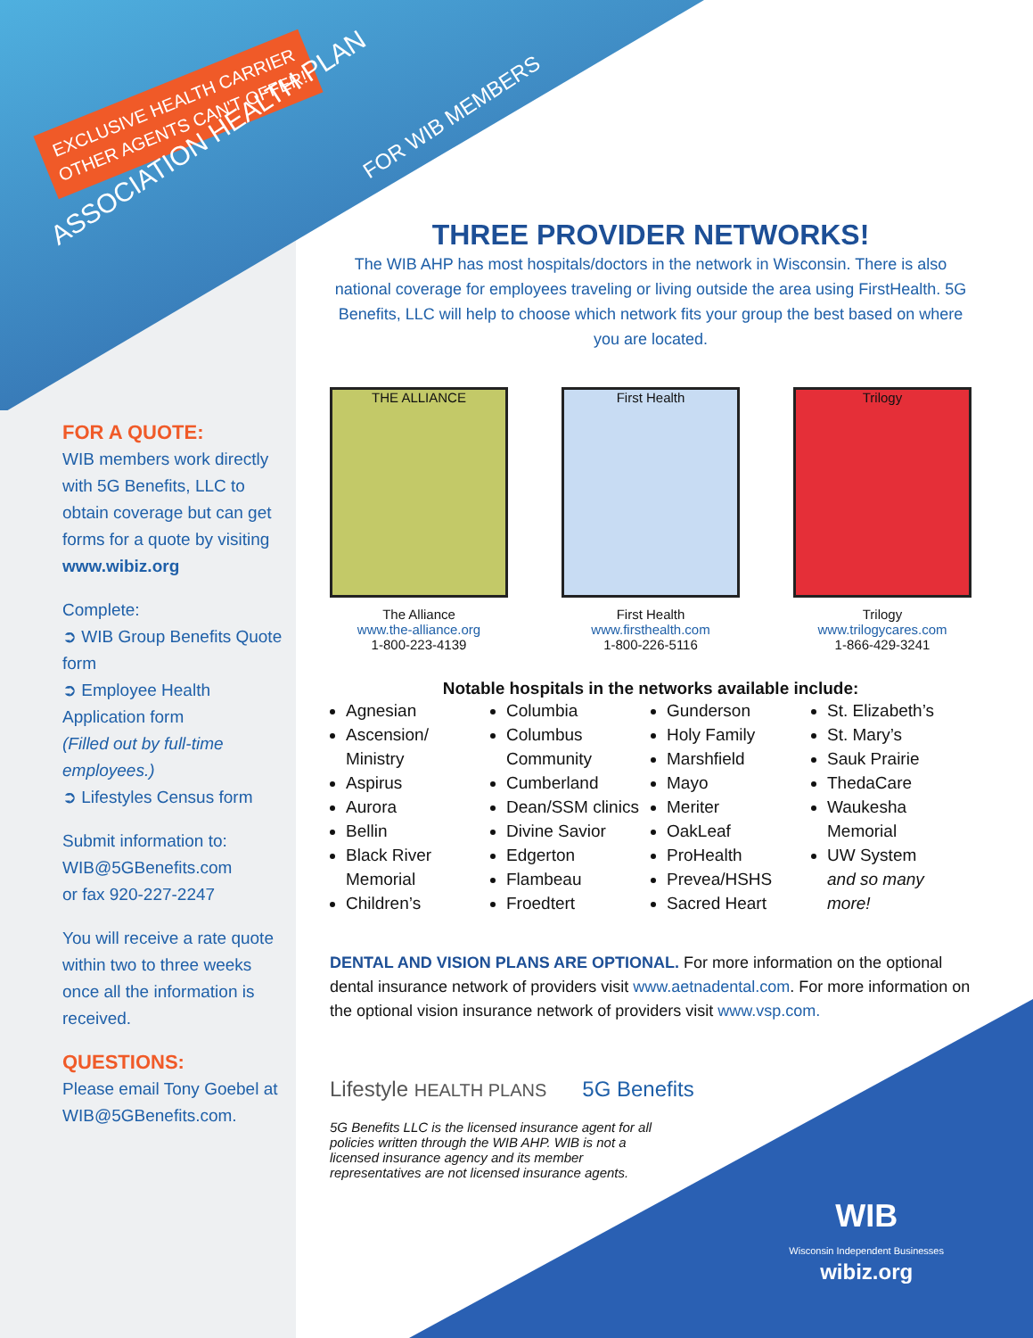EXCLUSIVE HEALTH CARRIER OTHER AGENTS CAN'T OFFER!
ASSOCIATION HEALTH PLAN
FOR WIB MEMBERS
FOR A QUOTE:
WIB members work directly with 5G Benefits, LLC to obtain coverage but can get forms for a quote by visiting www.wibiz.org
Complete:
➲ WIB Group Benefits Quote form
➲ Employee Health Application form
(Filled out by full-time employees.)
➲ Lifestyles Census form
Submit information to:
WIB@5GBenefits.com
or fax 920-227-2247
You will receive a rate quote within two to three weeks once all the information is received.
QUESTIONS:
Please email Tony Goebel at WIB@5GBenefits.com.
THREE PROVIDER NETWORKS!
The WIB AHP has most hospitals/doctors in the network in Wisconsin. There is also national coverage for employees traveling or living outside the area using FirstHealth. 5G Benefits, LLC will help to choose which network fits your group the best based on where you are located.
THE ALLIANCE
The Alliance
www.the-alliance.org
1-800-223-4139
First Health
First Health
www.firsthealth.com
1-800-226-5116
Trilogy
Trilogy
www.trilogycares.com
1-866-429-3241
Notable hospitals in the networks available include:
Agnesian
Ascension/ Ministry
Aspirus
Aurora
Bellin
Black River Memorial
Children’s
Columbia
Columbus Community
Cumberland
Dean/SSM clinics
Divine Savior
Edgerton
Flambeau
Froedtert
Gunderson
Holy Family
Marshfield
Mayo
Meriter
OakLeaf
ProHealth
Prevea/HSHS
Sacred Heart
St. Elizabeth’s
St. Mary’s
Sauk Prairie
ThedaCare
Waukesha Memorial
UW System
and so many more!
DENTAL AND VISION PLANS ARE OPTIONAL. For more information on the optional dental insurance network of providers visit www.aetnadental.com. For more information on the optional vision insurance network of providers visit www.vsp.com.
Lifestyle HEALTH PLANS 5G Benefits
5G Benefits LLC is the licensed insurance agent for all policies written through the WIB AHP. WIB is not a licensed insurance agency and its member representatives are not licensed insurance agents.
WIB
Wisconsin Independent Businesses
wibiz.org